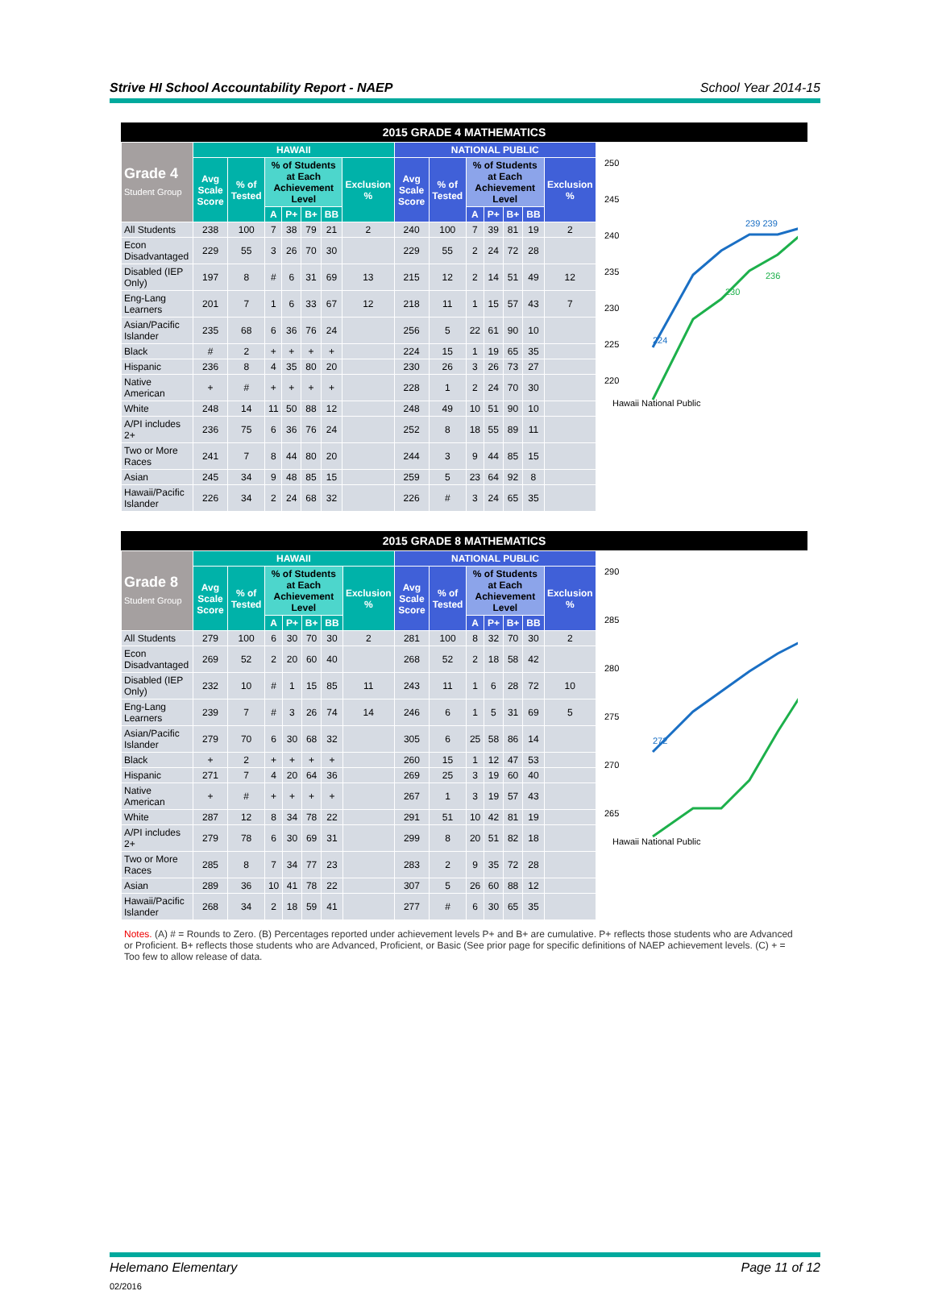Strive HI School Accountability Report - NAEP School Year 2014-15
2015 GRADE 4 MATHEMATICS
| Grade 4 Student Group | HAWAII | | | | | | | NATIONAL PUBLIC | | | | | | |
| --- | --- | --- | --- | --- | --- | --- | --- | --- | --- | --- | --- | --- | --- | --- |
| | Avg Scale Score | % of Tested | % of Students at Each Achievement Level | | | | Exclusion % | Avg Scale Score | % of Tested | % of Students at Each Achievement Level | | | | Exclusion % |
| | | | A | P+ | B+ | BB | | | | A | P+ | B+ | BB | |
| All Students | 238 | 100 | 7 | 38 | 79 | 21 | 2 | 240 | 100 | 7 | 39 | 81 | 19 | 2 |
| Econ Disadvantaged | 229 | 55 | 3 | 26 | 70 | 30 | | 229 | 55 | 2 | 24 | 72 | 28 | |
| Disabled (IEP Only) | 197 | 8 | # | 6 | 31 | 69 | 13 | 215 | 12 | 2 | 14 | 51 | 49 | 12 |
| Eng-Lang Learners | 201 | 7 | 1 | 6 | 33 | 67 | 12 | 218 | 11 | 1 | 15 | 57 | 43 | 7 |
| Asian/Pacific Islander | 235 | 68 | 6 | 36 | 76 | 24 | | 256 | 5 | 22 | 61 | 90 | 10 | |
| Black | # | 2 | + | + | + | + | | 224 | 15 | 1 | 19 | 65 | 35 | |
| Hispanic | 236 | 8 | 4 | 35 | 80 | 20 | | 230 | 26 | 3 | 26 | 73 | 27 | |
| Native American | + | # | + | + | + | + | | 228 | 1 | 2 | 24 | 70 | 30 | |
| White | 248 | 14 | 11 | 50 | 88 | 12 | | 248 | 49 | 10 | 51 | 90 | 10 | |
| A/PI includes 2+ | 236 | 75 | 6 | 36 | 76 | 24 | | 252 | 8 | 18 | 55 | 89 | 11 | |
| Two or More Races | 241 | 7 | 8 | 44 | 80 | 20 | | 244 | 3 | 9 | 44 | 85 | 15 | |
| Asian | 245 | 34 | 9 | 48 | 85 | 15 | | 259 | 5 | 23 | 64 | 92 | 8 | |
| Hawaii/Pacific Islander | 226 | 34 | 2 | 24 | 68 | 32 | | 226 | # | 3 | 24 | 65 | 35 | |
250
245
240
235
230
225
220
224
239 239
230
236
Hawaii National Public
2015 GRADE 8 MATHEMATICS
| Grade 8 Student Group | HAWAII | | | | | | | NATIONAL PUBLIC | | | | | | |
| --- | --- | --- | --- | --- | --- | --- | --- | --- | --- | --- | --- | --- | --- | --- |
| | Avg Scale Score | % of Tested | % of Students at Each Achievement Level | | | | Exclusion % | Avg Scale Score | % of Tested | % of Students at Each Achievement Level | | | | Exclusion % |
| | | | A | P+ | B+ | BB | | | | A | P+ | B+ | BB | |
| All Students | 279 | 100 | 6 | 30 | 70 | 30 | 2 | 281 | 100 | 8 | 32 | 70 | 30 | 2 |
| Econ Disadvantaged | 269 | 52 | 2 | 20 | 60 | 40 | | 268 | 52 | 2 | 18 | 58 | 42 | |
| Disabled (IEP Only) | 232 | 10 | # | 1 | 15 | 85 | 11 | 243 | 11 | 1 | 6 | 28 | 72 | 10 |
| Eng-Lang Learners | 239 | 7 | # | 3 | 26 | 74 | 14 | 246 | 6 | 1 | 5 | 31 | 69 | 5 |
| Asian/Pacific Islander | 279 | 70 | 6 | 30 | 68 | 32 | | 305 | 6 | 25 | 58 | 86 | 14 | |
| Black | + | 2 | + | + | + | + | | 260 | 15 | 1 | 12 | 47 | 53 | |
| Hispanic | 271 | 7 | 4 | 20 | 64 | 36 | | 269 | 25 | 3 | 19 | 60 | 40 | |
| Native American | + | # | + | + | + | + | | 267 | 1 | 3 | 19 | 57 | 43 | |
| White | 287 | 12 | 8 | 34 | 78 | 22 | | 291 | 51 | 10 | 42 | 81 | 19 | |
| A/PI includes 2+ | 279 | 78 | 6 | 30 | 69 | 31 | | 299 | 8 | 20 | 51 | 82 | 18 | |
| Two or More Races | 285 | 8 | 7 | 34 | 77 | 23 | | 283 | 2 | 9 | 35 | 72 | 28 | |
| Asian | 289 | 36 | 10 | 41 | 78 | 22 | | 307 | 5 | 26 | 60 | 88 | 12 | |
| Hawaii/Pacific Islander | 268 | 34 | 2 | 18 | 59 | 41 | | 277 | # | 6 | 30 | 65 | 35 | |
290
285
280
275
270
265
272
Hawaii National Public
Notes. (A) # = Rounds to Zero. (B) Percentages reported under achievement levels P+ and B+ are cumulative. P+ reflects those students who are Advanced or Proficient. B+ reflects those students who are Advanced, Proficient, or Basic (See prior page for specific definitions of NAEP achievement levels. (C) + = Too few to allow release of data.
Helemano Elementary Page 11 of 12
02/2016